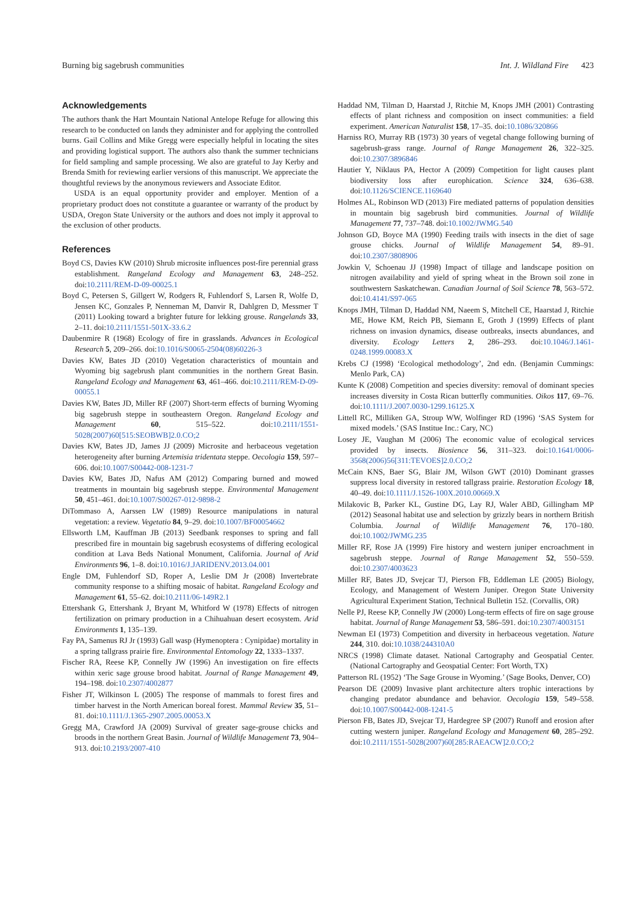Burning big sagebrush communities Int. J. Wildland Fire 423
Acknowledgements
The authors thank the Hart Mountain National Antelope Refuge for allowing this research to be conducted on lands they administer and for applying the controlled burns. Gail Collins and Mike Gregg were especially helpful in locating the sites and providing logistical support. The authors also thank the summer technicians for field sampling and sample processing. We also are grateful to Jay Kerby and Brenda Smith for reviewing earlier versions of this manuscript. We appreciate the thoughtful reviews by the anonymous reviewers and Associate Editor.
USDA is an equal opportunity provider and employer. Mention of a proprietary product does not constitute a guarantee or warranty of the product by USDA, Oregon State University or the authors and does not imply it approval to the exclusion of other products.
References
Boyd CS, Davies KW (2010) Shrub microsite influences post-fire perennial grass establishment. Rangeland Ecology and Management 63, 248–252. doi:10.2111/REM-D-09-00025.1
Boyd C, Petersen S, Gillgert W, Rodgers R, Fuhlendorf S, Larsen R, Wolfe D, Jensen KC, Gonzales P, Nenneman M, Danvir R, Dahlgren D, Messmer T (2011) Looking toward a brighter future for lekking grouse. Rangelands 33, 2–11. doi:10.2111/1551-501X-33.6.2
Daubenmire R (1968) Ecology of fire in grasslands. Advances in Ecological Research 5, 209–266. doi:10.1016/S0065-2504(08)60226-3
Davies KW, Bates JD (2010) Vegetation characteristics of mountain and Wyoming big sagebrush plant communities in the northern Great Basin. Rangeland Ecology and Management 63, 461–466. doi:10.2111/REM-D-09-00055.1
Davies KW, Bates JD, Miller RF (2007) Short-term effects of burning Wyoming big sagebrush steppe in southeastern Oregon. Rangeland Ecology and Management 60, 515–522. doi:10.2111/1551-5028(2007)60[515:SEOBWB]2.0.CO;2
Davies KW, Bates JD, James JJ (2009) Microsite and herbaceous vegetation heterogeneity after burning Artemisia tridentata steppe. Oecologia 159, 597–606. doi:10.1007/S00442-008-1231-7
Davies KW, Bates JD, Nafus AM (2012) Comparing burned and mowed treatments in mountain big sagebrush steppe. Environmental Management 50, 451–461. doi:10.1007/S00267-012-9898-2
DiTommaso A, Aarssen LW (1989) Resource manipulations in natural vegetation: a review. Vegetatio 84, 9–29. doi:10.1007/BF00054662
Ellsworth LM, Kauffman JB (2013) Seedbank responses to spring and fall prescribed fire in mountain big sagebrush ecosystems of differing ecological condition at Lava Beds National Monument, California. Journal of Arid Environments 96, 1–8. doi:10.1016/J.JARIDENV.2013.04.001
Engle DM, Fuhlendorf SD, Roper A, Leslie DM Jr (2008) Invertebrate community response to a shifting mosaic of habitat. Rangeland Ecology and Management 61, 55–62. doi:10.2111/06-149R2.1
Ettershank G, Ettershank J, Bryant M, Whitford W (1978) Effects of nitrogen fertilization on primary production in a Chihuahuan desert ecosystem. Arid Environments 1, 135–139.
Fay PA, Samenus RJ Jr (1993) Gall wasp (Hymenoptera : Cynipidae) mortality in a spring tallgrass prairie fire. Environmental Entomology 22, 1333–1337.
Fischer RA, Reese KP, Connelly JW (1996) An investigation on fire effects within xeric sage grouse brood habitat. Journal of Range Management 49, 194–198. doi:10.2307/4002877
Fisher JT, Wilkinson L (2005) The response of mammals to forest fires and timber harvest in the North American boreal forest. Mammal Review 35, 51–81. doi:10.1111/J.1365-2907.2005.00053.X
Gregg MA, Crawford JA (2009) Survival of greater sage-grouse chicks and broods in the northern Great Basin. Journal of Wildlife Management 73, 904–913. doi:10.2193/2007-410
Haddad NM, Tilman D, Haarstad J, Ritchie M, Knops JMH (2001) Contrasting effects of plant richness and composition on insect communities: a field experiment. American Naturalist 158, 17–35. doi:10.1086/320866
Harniss RO, Murray RB (1973) 30 years of vegetal change following burning of sagebrush-grass range. Journal of Range Management 26, 322–325. doi:10.2307/3896846
Hautier Y, Niklaus PA, Hector A (2009) Competition for light causes plant biodiversity loss after europhication. Science 324, 636–638. doi:10.1126/SCIENCE.1169640
Holmes AL, Robinson WD (2013) Fire mediated patterns of population densities in mountain big sagebrush bird communities. Journal of Wildlife Management 77, 737–748. doi:10.1002/JWMG.540
Johnson GD, Boyce MA (1990) Feeding trails with insects in the diet of sage grouse chicks. Journal of Wildlife Management 54, 89–91. doi:10.2307/3808906
Jowkin V, Schoenau JJ (1998) Impact of tillage and landscape position on nitrogen availability and yield of spring wheat in the Brown soil zone in southwestern Saskatchewan. Canadian Journal of Soil Science 78, 563–572. doi:10.4141/S97-065
Knops JMH, Tilman D, Haddad NM, Naeem S, Mitchell CE, Haarstad J, Ritchie ME, Howe KM, Reich PB, Siemann E, Groth J (1999) Effects of plant richness on invasion dynamics, disease outbreaks, insects abundances, and diversity. Ecology Letters 2, 286–293. doi:10.1046/J.1461-0248.1999.00083.X
Krebs CJ (1998) ‘Ecological methodology’, 2nd edn. (Benjamin Cummings: Menlo Park, CA)
Kunte K (2008) Competition and species diversity: removal of dominant species increases diversity in Costa Rican butterfly communities. Oikos 117, 69–76. doi:10.1111/J.2007.0030-1299.16125.X
Littell RC, Milliken GA, Stroup WW, Wolfinger RD (1996) ‘SAS System for mixed models.’ (SAS Institue Inc.: Cary, NC)
Losey JE, Vaughan M (2006) The economic value of ecological services provided by insects. Biosience 56, 311–323. doi:10.1641/0006-3568(2006)56[311:TEVOES]2.0.CO;2
McCain KNS, Baer SG, Blair JM, Wilson GWT (2010) Dominant grasses suppress local diversity in restored tallgrass prairie. Restoration Ecology 18, 40–49. doi:10.1111/J.1526-100X.2010.00669.X
Milakovic B, Parker KL, Gustine DG, Lay RJ, Waler ABD, Gillingham MP (2012) Seasonal habitat use and selection by grizzly bears in northern British Columbia. Journal of Wildlife Management 76, 170–180. doi:10.1002/JWMG.235
Miller RF, Rose JA (1999) Fire history and western juniper encroachment in sagebrush steppe. Journal of Range Management 52, 550–559. doi:10.2307/4003623
Miller RF, Bates JD, Svejcar TJ, Pierson FB, Eddleman LE (2005) Biology, Ecology, and Management of Western Juniper. Oregon State University Agricultural Experiment Station, Technical Bulletin 152. (Corvallis, OR)
Nelle PJ, Reese KP, Connelly JW (2000) Long-term effects of fire on sage grouse habitat. Journal of Range Management 53, 586–591. doi:10.2307/4003151
Newman EI (1973) Competition and diversity in herbaceous vegetation. Nature 244, 310. doi:10.1038/244310A0
NRCS (1998) Climate dataset. National Cartography and Geospatial Center. (National Cartography and Geospatial Center: Fort Worth, TX)
Patterson RL (1952) ‘The Sage Grouse in Wyoming.’ (Sage Books, Denver, CO)
Pearson DE (2009) Invasive plant architecture alters trophic interactions by changing predator abundance and behavior. Oecologia 159, 549–558. doi:10.1007/S00442-008-1241-5
Pierson FB, Bates JD, Svejcar TJ, Hardegree SP (2007) Runoff and erosion after cutting western juniper. Rangeland Ecology and Management 60, 285–292. doi:10.2111/1551-5028(2007)60[285:RAEACW]2.0.CO;2